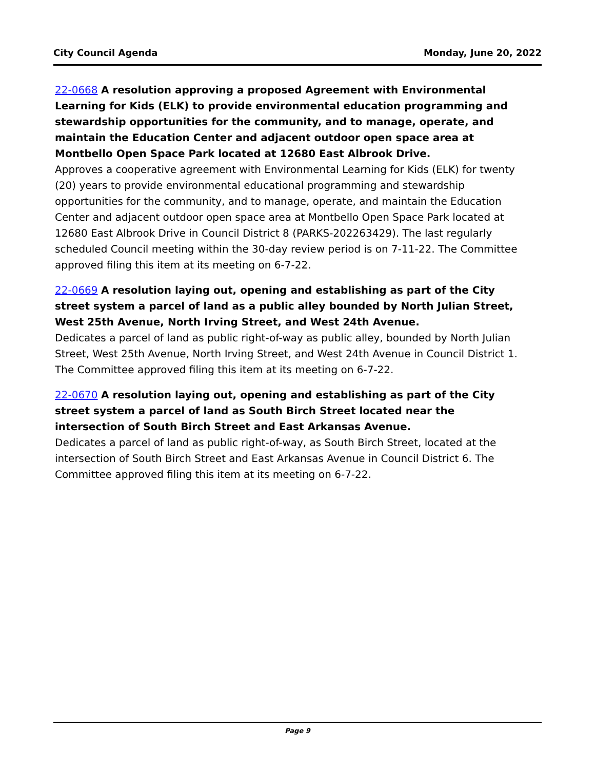City Council Agenda Monday, June 20, 2022
22-0668 A resolution approving a proposed Agreement with Environmental Learning for Kids (ELK) to provide environmental education programming and stewardship opportunities for the community, and to manage, operate, and maintain the Education Center and adjacent outdoor open space area at Montbello Open Space Park located at 12680 East Albrook Drive.
Approves a cooperative agreement with Environmental Learning for Kids (ELK) for twenty (20) years to provide environmental educational programming and stewardship opportunities for the community, and to manage, operate, and maintain the Education Center and adjacent outdoor open space area at Montbello Open Space Park located at 12680 East Albrook Drive in Council District 8 (PARKS-202263429). The last regularly scheduled Council meeting within the 30-day review period is on 7-11-22. The Committee approved filing this item at its meeting on 6-7-22.
22-0669 A resolution laying out, opening and establishing as part of the City street system a parcel of land as a public alley bounded by North Julian Street, West 25th Avenue, North Irving Street, and West 24th Avenue.
Dedicates a parcel of land as public right-of-way as public alley, bounded by North Julian Street, West 25th Avenue, North Irving Street, and West 24th Avenue in Council District 1. The Committee approved filing this item at its meeting on 6-7-22.
22-0670 A resolution laying out, opening and establishing as part of the City street system a parcel of land as South Birch Street located near the intersection of South Birch Street and East Arkansas Avenue.
Dedicates a parcel of land as public right-of-way, as South Birch Street, located at the intersection of South Birch Street and East Arkansas Avenue in Council District 6. The Committee approved filing this item at its meeting on 6-7-22.
Page 9